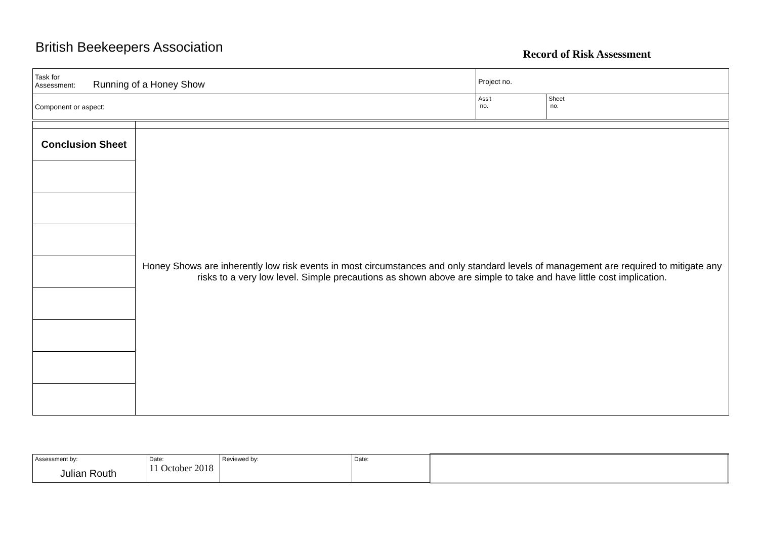British Beekeepers Association
Record of Risk Assessment
| Task for Assessment: Running of a Honey Show | Project no. | |
| Component or aspect: | Ass't no. | Sheet no. |
| Conclusion Sheet | Honey Shows are inherently low risk events in most circumstances and only standard levels of management are required to mitigate any risks to a very low level. Simple precautions as shown above are simple to take and have little cost implication. |
| Assessment by: Julian Routh | Date: 11 October 2018 | Reviewed by: | Date: | |